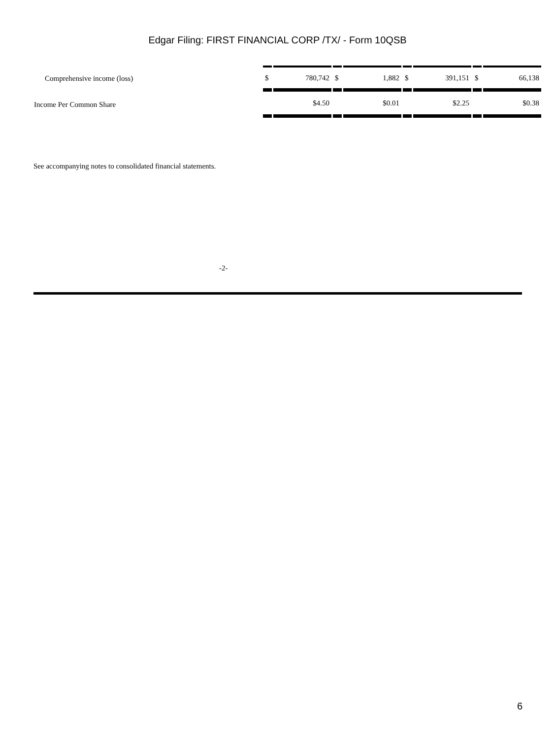Edgar Filing: FIRST FINANCIAL CORP /TX/ - Form 10QSB
| Comprehensive income (loss) | $ | 780,742 | $ | 1,882 | $ | 391,151 | $ | 66,138 |
| Income Per Common Share | | $4.50 | | $0.01 | | $2.25 | | $0.38 |
See accompanying notes to consolidated financial statements.
-2-
6